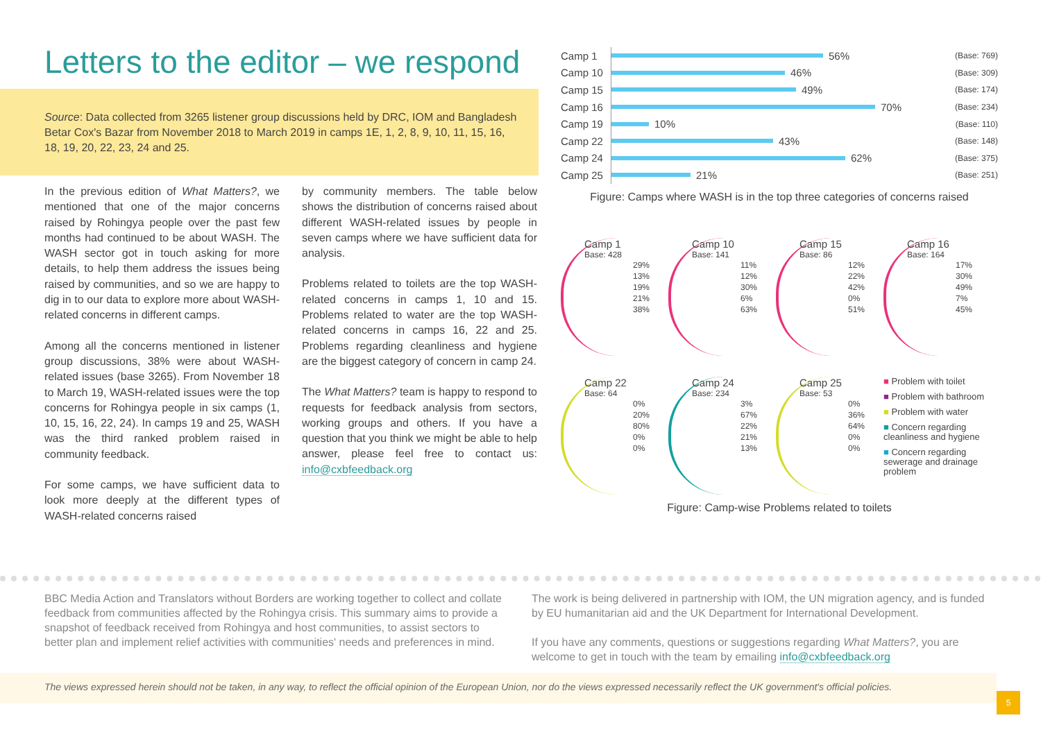Letters to the editor – we respond
Source: Data collected from 3265 listener group discussions held by DRC, IOM and Bangladesh Betar Cox's Bazar from November 2018 to March 2019 in camps 1E, 1, 2, 8, 9, 10, 11, 15, 16, 18, 19, 20, 22, 23, 24 and 25.
In the previous edition of What Matters?, we mentioned that one of the major concerns raised by Rohingya people over the past few months had continued to be about WASH. The WASH sector got in touch asking for more details, to help them address the issues being raised by communities, and so we are happy to dig in to our data to explore more about WASH-related concerns in different camps.
Among all the concerns mentioned in listener group discussions, 38% were about WASH-related issues (base 3265). From November 18 to March 19, WASH-related issues were the top concerns for Rohingya people in six camps (1, 10, 15, 16, 22, 24). In camps 19 and 25, WASH was the third ranked problem raised in community feedback.
For some camps, we have sufficient data to look more deeply at the different types of WASH-related concerns raised
by community members. The table below shows the distribution of concerns raised about different WASH-related issues by people in seven camps where we have sufficient data for analysis.
Problems related to toilets are the top WASH-related concerns in camps 1, 10 and 15. Problems related to water are the top WASH-related concerns in camps 16, 22 and 25. Problems regarding cleanliness and hygiene are the biggest category of concern in camp 24.
The What Matters? team is happy to respond to requests for feedback analysis from sectors, working groups and others. If you have a question that you think we might be able to help answer, please feel free to contact us: info@cxbfeedback.org
Camp 1 56% (Base: 769)
Camp 10 46% (Base: 309)
Camp 15 49% (Base: 174)
Camp 16 70% (Base: 234)
Camp 19 10% (Base: 110)
Camp 22 43% (Base: 148)
Camp 24 62% (Base: 375)
Camp 25 21% (Base: 251)
Figure: Camps where WASH is in the top three categories of concerns raised
Camp 1
Base: 428
29%
13%
19%
21%
38%
Camp 10
Base: 141
11%
12%
30%
6%
63%
Camp 15
Base: 86
12%
22%
42%
0%
51%
Camp 16
Base: 164
17%
30%
49%
7%
45%
Camp 22
Base: 64
0%
20%
80%
0%
0%
Camp 24
Base: 234
3%
67%
22%
21%
13%
Camp 25
Base: 53
0%
36%
64%
0%
0%
■ Problem with toilet
■ Problem with bathroom
■ Problem with water
■ Concern regarding cleanliness and hygiene
■ Concern regarding sewerage and drainage problem
Figure: Camp-wise Problems related to toilets
BBC Media Action and Translators without Borders are working together to collect and collate feedback from communities affected by the Rohingya crisis. This summary aims to provide a snapshot of feedback received from Rohingya and host communities, to assist sectors to better plan and implement relief activities with communities' needs and preferences in mind.
The work is being delivered in partnership with IOM, the UN migration agency, and is funded by EU humanitarian aid and the UK Department for International Development.
If you have any comments, questions or suggestions regarding What Matters?, you are welcome to get in touch with the team by emailing info@cxbfeedback.org
The views expressed herein should not be taken, in any way, to reflect the official opinion of the European Union, nor do the views expressed necessarily reflect the UK government's official policies.
5